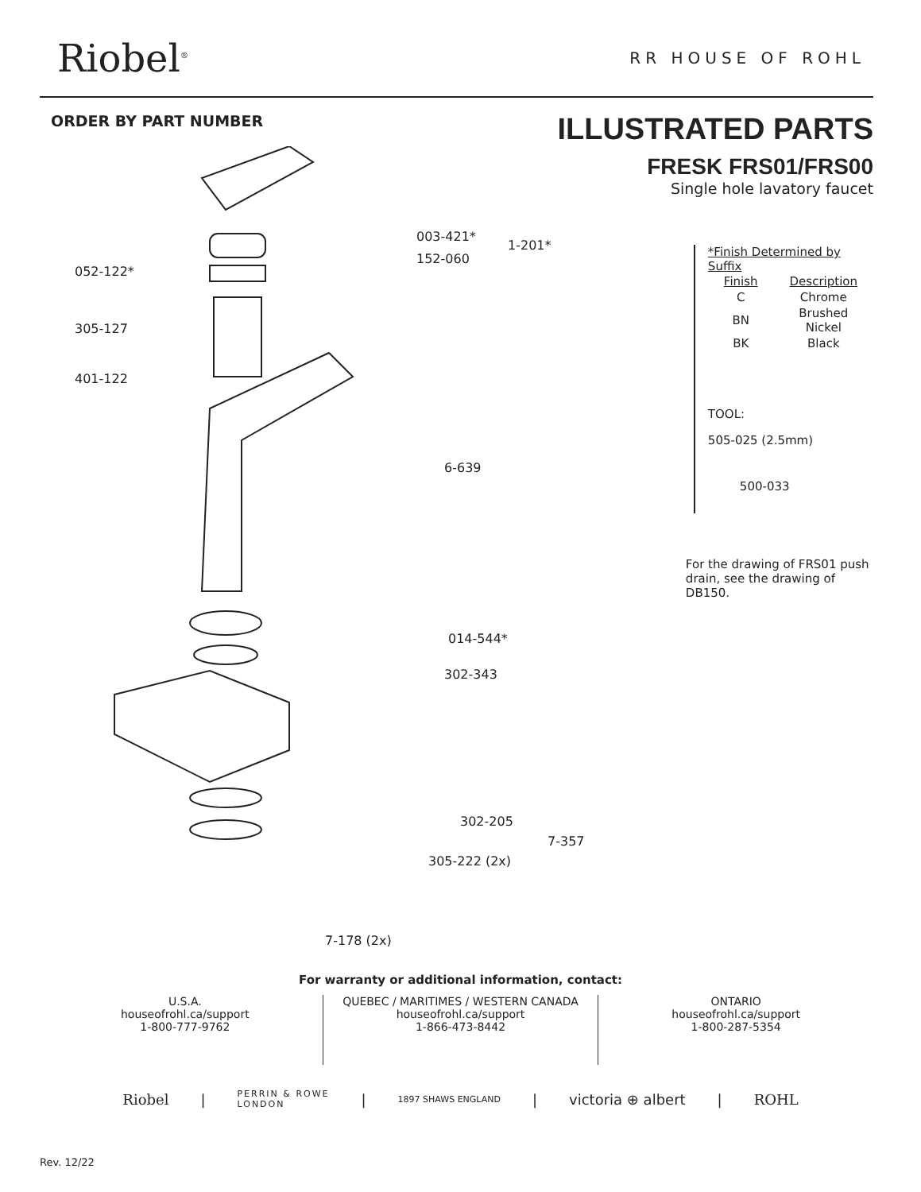Riobel<sup>®</sup>
RR HOUSE OF ROHL
ORDER BY PART NUMBER
ILLUSTRATED PARTS
052-122*
305-127
401-122
003-421*
152-060
1-201*
6-639
014-544*
302-343
302-205
305-222 (2x)
7-357
7-178 (2x)
FRESK FRS01/FRS00
Single hole lavatory faucet
*Finish Determined by Suffix
| Finish | Description |
| --- | --- |
| C | Chrome |
| BN | Brushed Nickel |
| BK | Black |
TOOL:
505-025 (2.5mm)
500-033
For the drawing of FRS01 push drain, see the drawing of DB150.
For warranty or additional information, contact:
U.S.A.
houseofrohl.ca/support
1-800-777-9762
QUEBEC / MARITIMES / WESTERN CANADA
houseofrohl.ca/support
1-866-473-8442
ONTARIO
houseofrohl.ca/support
1-800-287-5354
Riobel | PERRIN & ROWE
LONDON | 1897 SHAWS ENGLAND | victoria ⊕ albert | ROHL
Rev. 12/22